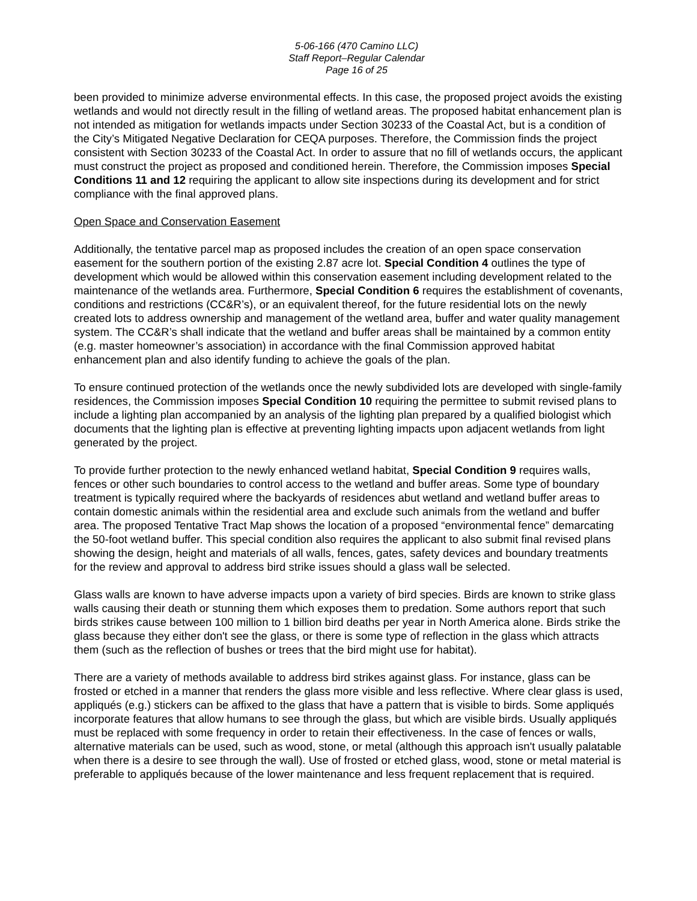5-06-166 (470 Camino LLC)
Staff Report–Regular Calendar
Page 16 of 25
been provided to minimize adverse environmental effects. In this case, the proposed project avoids the existing wetlands and would not directly result in the filling of wetland areas. The proposed habitat enhancement plan is not intended as mitigation for wetlands impacts under Section 30233 of the Coastal Act, but is a condition of the City’s Mitigated Negative Declaration for CEQA purposes. Therefore, the Commission finds the project consistent with Section 30233 of the Coastal Act. In order to assure that no fill of wetlands occurs, the applicant must construct the project as proposed and conditioned herein. Therefore, the Commission imposes Special Conditions 11 and 12 requiring the applicant to allow site inspections during its development and for strict compliance with the final approved plans.
Open Space and Conservation Easement
Additionally, the tentative parcel map as proposed includes the creation of an open space conservation easement for the southern portion of the existing 2.87 acre lot. Special Condition 4 outlines the type of development which would be allowed within this conservation easement including development related to the maintenance of the wetlands area. Furthermore, Special Condition 6 requires the establishment of covenants, conditions and restrictions (CC&R’s), or an equivalent thereof, for the future residential lots on the newly created lots to address ownership and management of the wetland area, buffer and water quality management system. The CC&R’s shall indicate that the wetland and buffer areas shall be maintained by a common entity (e.g. master homeowner’s association) in accordance with the final Commission approved habitat enhancement plan and also identify funding to achieve the goals of the plan.
To ensure continued protection of the wetlands once the newly subdivided lots are developed with single-family residences, the Commission imposes Special Condition 10 requiring the permittee to submit revised plans to include a lighting plan accompanied by an analysis of the lighting plan prepared by a qualified biologist which documents that the lighting plan is effective at preventing lighting impacts upon adjacent wetlands from light generated by the project.
To provide further protection to the newly enhanced wetland habitat, Special Condition 9 requires walls, fences or other such boundaries to control access to the wetland and buffer areas. Some type of boundary treatment is typically required where the backyards of residences abut wetland and wetland buffer areas to contain domestic animals within the residential area and exclude such animals from the wetland and buffer area. The proposed Tentative Tract Map shows the location of a proposed “environmental fence” demarcating the 50-foot wetland buffer. This special condition also requires the applicant to also submit final revised plans showing the design, height and materials of all walls, fences, gates, safety devices and boundary treatments for the review and approval to address bird strike issues should a glass wall be selected.
Glass walls are known to have adverse impacts upon a variety of bird species. Birds are known to strike glass walls causing their death or stunning them which exposes them to predation. Some authors report that such birds strikes cause between 100 million to 1 billion bird deaths per year in North America alone. Birds strike the glass because they either don't see the glass, or there is some type of reflection in the glass which attracts them (such as the reflection of bushes or trees that the bird might use for habitat).
There are a variety of methods available to address bird strikes against glass. For instance, glass can be frosted or etched in a manner that renders the glass more visible and less reflective. Where clear glass is used, appliqués (e.g.) stickers can be affixed to the glass that have a pattern that is visible to birds. Some appliqués incorporate features that allow humans to see through the glass, but which are visible birds. Usually appliqués must be replaced with some frequency in order to retain their effectiveness. In the case of fences or walls, alternative materials can be used, such as wood, stone, or metal (although this approach isn't usually palatable when there is a desire to see through the wall). Use of frosted or etched glass, wood, stone or metal material is preferable to appliqués because of the lower maintenance and less frequent replacement that is required.